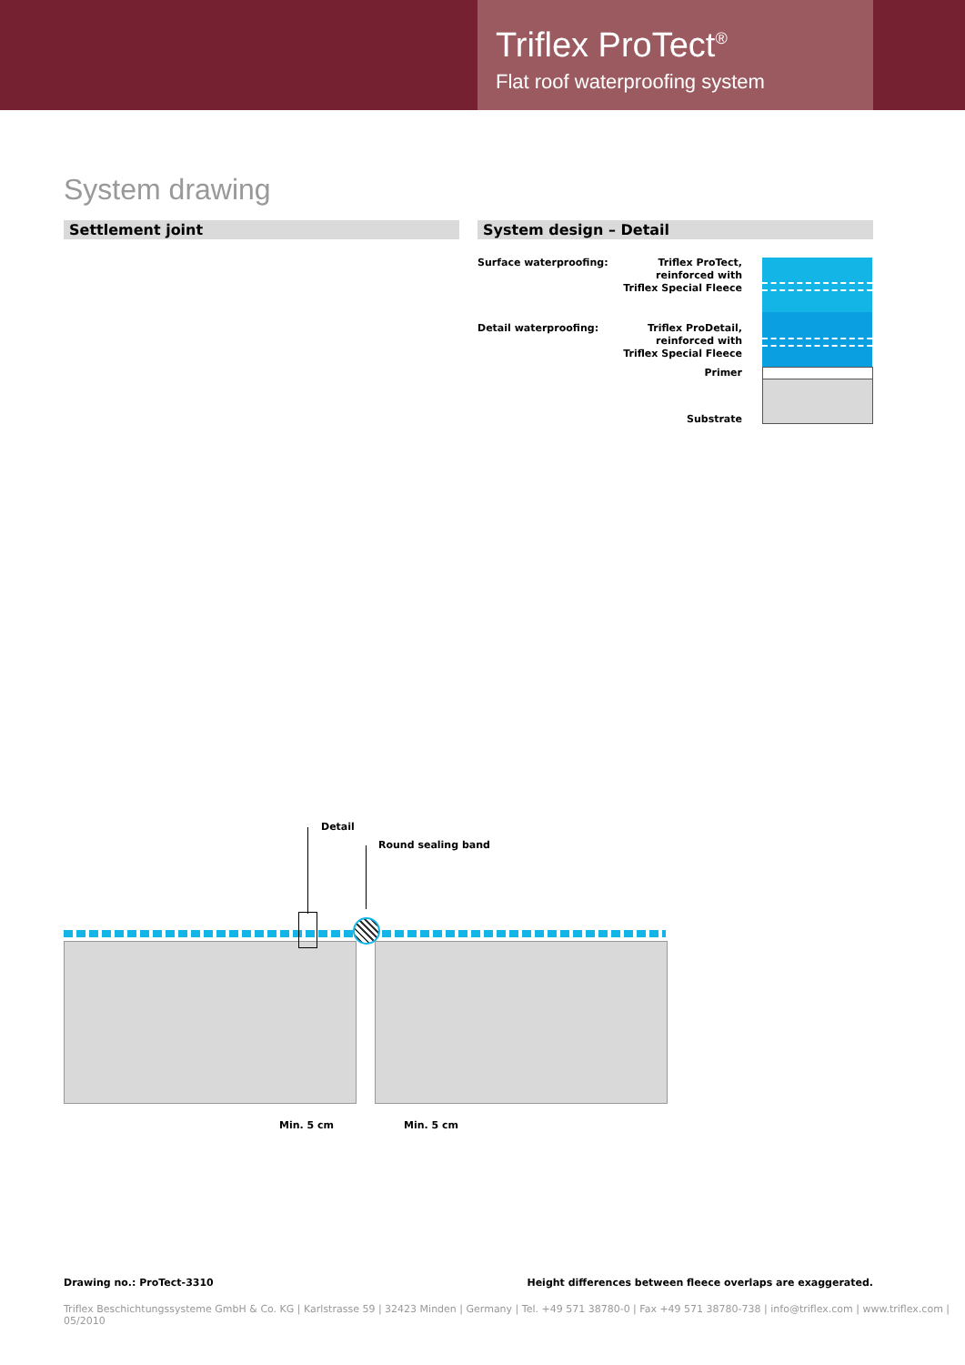Triflex ProTect<sup>®</sup>
Flat roof waterproofing system
System drawing
Settlement joint System design – Detail
Surface waterproofing:
Triflex ProTect,
reinforced with
Triflex Special Fleece
Detail waterproofing:
Triflex ProDetail,
reinforced with
Triflex Special Fleece
Primer
Substrate
Detail
Round sealing band
Min. 5 cm Min. 5 cm
Drawing no.: ProTect-3310 Height differences between fleece overlaps are exaggerated.
Triflex Beschichtungssysteme GmbH & Co. KG | Karlstrasse 59 | 32423 Minden | Germany | Tel. +49 571 38780-0 | Fax +49 571 38780-738 | info@triflex.com | www.triflex.com | 05/2010